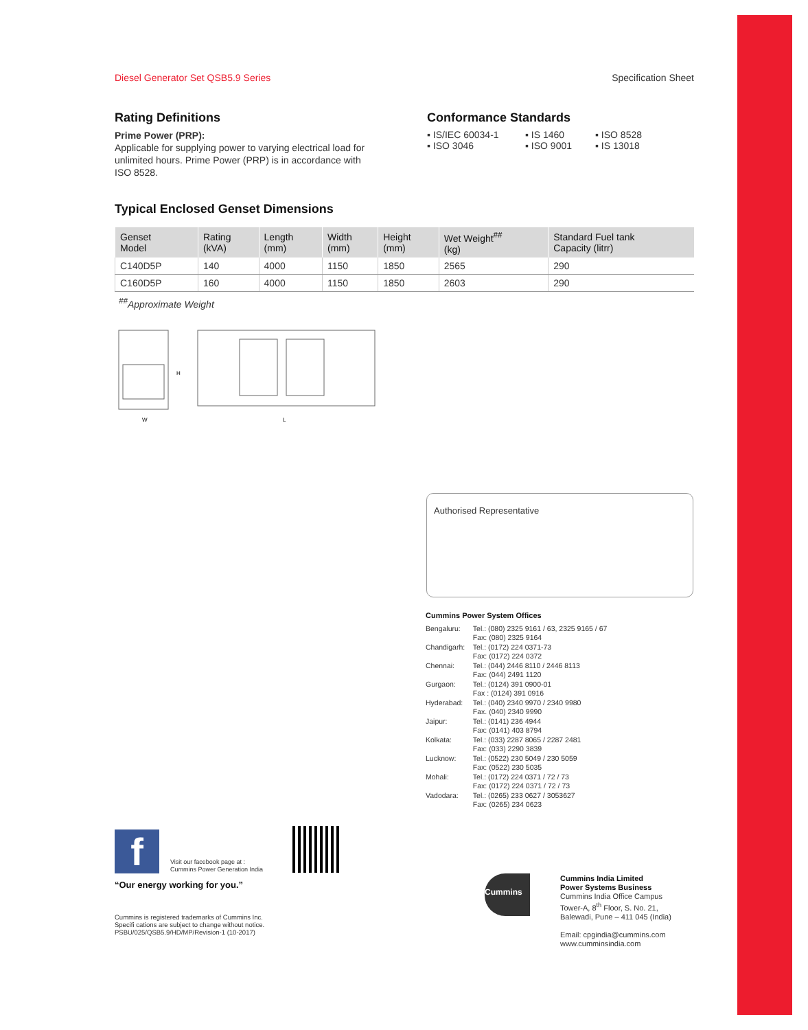Diesel Generator Set QSB5.9 Series Specification Sheet
Rating Definitions
Prime Power (PRP):
Applicable for supplying power to varying electrical load for unlimited hours. Prime Power (PRP) is in accordance with ISO 8528.
Conformance Standards
▪ IS/IEC 60034-1 ▪ IS 1460 ▪ ISO 8528 ▪ ISO 3046 ▪ ISO 9001 ▪ IS 13018
Typical Enclosed Genset Dimensions
| Genset Model | Rating (kVA) | Length (mm) | Width (mm) | Height (mm) | Wet Weight<sup>##</sup> (kg) | Standard Fuel tank Capacity (litrr) |
| --- | --- | --- | --- | --- | --- | --- |
| C140D5P | 140 | 4000 | 1150 | 1850 | 2565 | 290 |
| C160D5P | 160 | 4000 | 1150 | 1850 | 2603 | 290 |
<sup>##</sup> Approximate Weight
W
L
H
Authorised Representative
Cummins Power System Offices
| Bengaluru: | Tel.: (080) 2325 9161 / 63, 2325 9165 / 67 Fax: (080) 2325 9164 |
| Chandigarh: | Tel.: (0172) 224 0371-73 Fax: (0172) 224 0372 |
| Chennai: | Tel.: (044) 2446 8110 / 2446 8113 Fax: (044) 2491 1120 |
| Gurgaon: | Tel.: (0124) 391 0900-01 Fax : (0124) 391 0916 |
| Hyderabad: | Tel.: (040) 2340 9970 / 2340 9980 Fax. (040) 2340 9990 |
| Jaipur: | Tel.: (0141) 236 4944 Fax: (0141) 403 8794 |
| Kolkata: | Tel.: (033) 2287 8065 / 2287 2481 Fax: (033) 2290 3839 |
| Lucknow: | Tel.: (0522) 230 5049 / 230 5059 Fax: (0522) 230 5035 |
| Mohali: | Tel.: (0172) 224 0371 / 72 / 73 Fax: (0172) 224 0371 / 72 / 73 |
| Vadodara: | Tel.: (0265) 233 0627 / 3053627 Fax: (0265) 234 0623 |
f
Visit our facebook page at :
Cummins Power Generation India
“Our energy working for you.”
Cummins is registered trademarks of Cummins Inc.
Specifi cations are subject to change without notice.
PSBU/025/QSB5.9/HD/MP/Revision-1 (10-2017)
Cummins
Cummins India Limited
Power Systems Business
Cummins India Office Campus
Tower-A, 8<sup>th</sup> Floor, S. No. 21,
Balewadi, Pune – 411 045 (India)
Email: cpgindia@cummins.com
www.cumminsindia.com